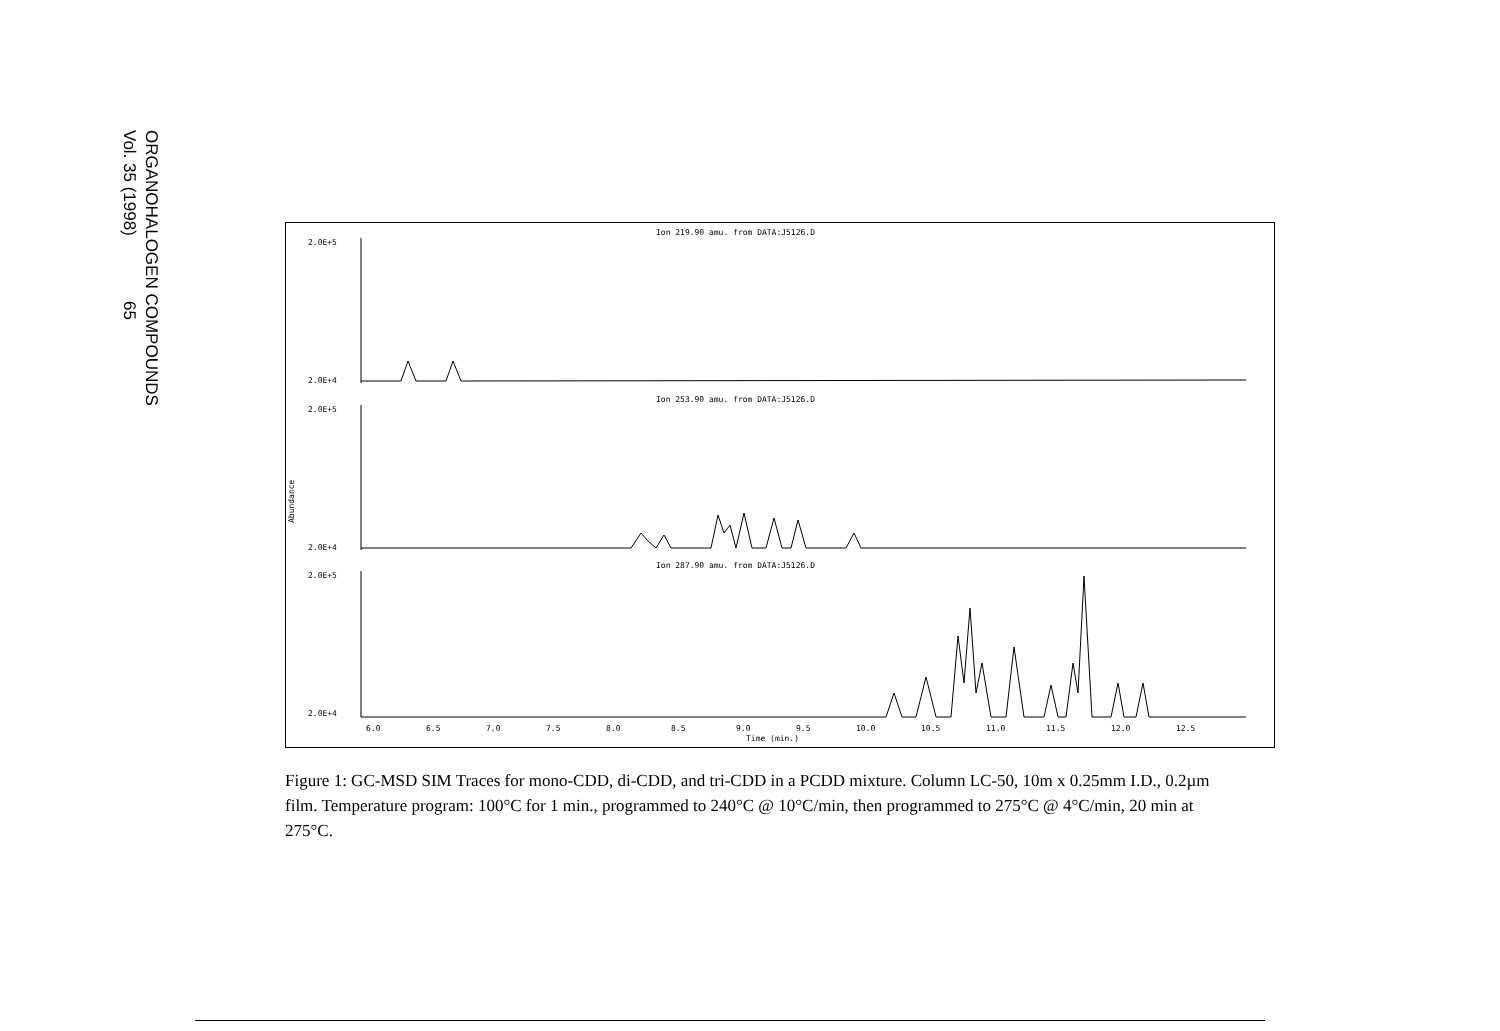ORGANOHALOGEN COMPOUNDS
Vol. 35 (1998) 65
Ion 219.90 amu. from DATA:J5126.D
Ion 253.90 amu. from DATA:J5126.D
Ion 287.90 amu. from DATA:J5126.D
2.0E+5
2.0E+4
2.0E+5
2.0E+4
2.0E+5
2.0E+4
Abundance
6.0
6.5
7.0
7.5
8.0
8.5
9.0
9.5
10.0
10.5
11.0
11.5
12.0
12.5
Time (min.)
Figure 1: GC-MSD SIM Traces for mono-CDD, di-CDD, and tri-CDD in a PCDD mixture. Column LC-50, 10m x 0.25mm I.D., 0.2µm film. Temperature program: 100°C for 1 min., programmed to 240°C @ 10°C/min, then programmed to 275°C @ 4°C/min, 20 min at 275°C.